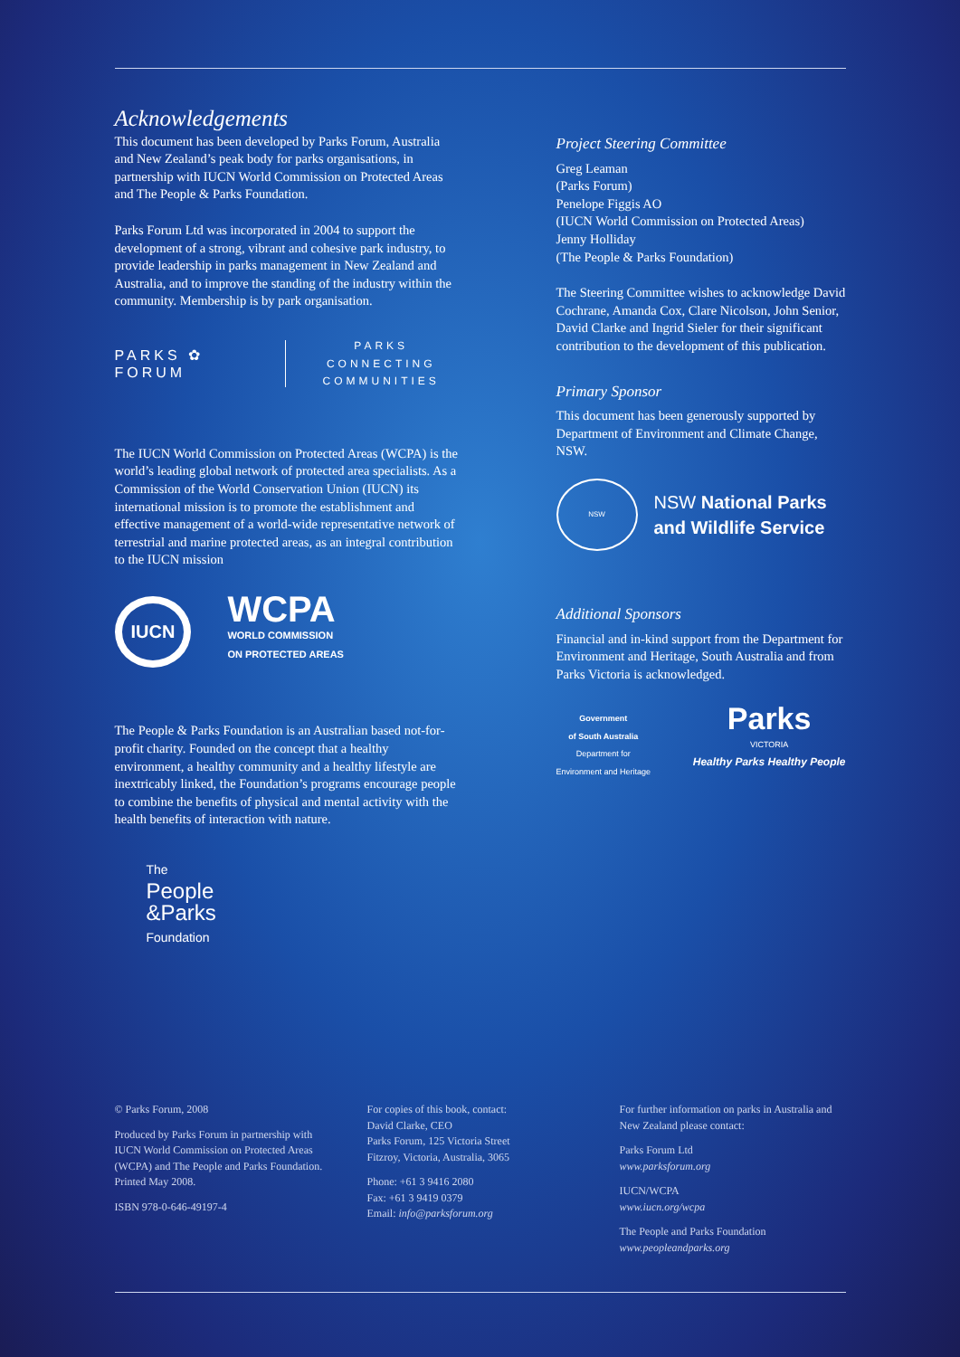Acknowledgements
This document has been developed by Parks Forum, Australia and New Zealand’s peak body for parks organisations, in partnership with IUCN World Commission on Protected Areas and The People & Parks Foundation.
Parks Forum Ltd was incorporated in 2004 to support the development of a strong, vibrant and cohesive park industry, to provide leadership in parks management in New Zealand and Australia, and to improve the standing of the industry within the community. Membership is by park organisation.
PARKS ✿ FORUM PARKS CONNECTING
COMMUNITIES
The IUCN World Commission on Protected Areas (WCPA) is the world’s leading global network of protected area specialists. As a Commission of the World Conservation Union (IUCN) its international mission is to promote the establishment and effective management of a world-wide representative network of terrestrial and marine protected areas, as an integral contribution to the IUCN mission
IUCN WCPA
WORLD COMMISSION
ON PROTECTED AREAS
The People & Parks Foundation is an Australian based not-for-profit charity. Founded on the concept that a healthy environment, a healthy community and a healthy lifestyle are inextricably linked, the Foundation’s programs encourage people to combine the benefits of physical and mental activity with the health benefits of interaction with nature.
The
People
&Parks
Foundation
Project Steering Committee
Greg Leaman
(Parks Forum)
Penelope Figgis AO
(IUCN World Commission on Protected Areas)
Jenny Holliday
(The People & Parks Foundation)
The Steering Committee wishes to acknowledge David Cochrane, Amanda Cox, Clare Nicolson, John Senior, David Clarke and Ingrid Sieler for their significant contribution to the development of this publication.
Primary Sponsor
This document has been generously supported by Department of Environment and Climate Change, NSW.
NSW NSW National Parks
and Wildlife Service
Additional Sponsors
Financial and in-kind support from the Department for Environment and Heritage, South Australia and from Parks Victoria is acknowledged.
Government
of South Australia
Department for
Environment and Heritage
Parks
VICTORIA
Healthy Parks Healthy People
© Parks Forum, 2008
Produced by Parks Forum in partnership with IUCN World Commission on Protected Areas (WCPA) and The People and Parks Foundation. Printed May 2008.
ISBN 978-0-646-49197-4
For copies of this book, contact:
David Clarke, CEO
Parks Forum, 125 Victoria Street
Fitzroy, Victoria, Australia, 3065
Phone: +61 3 9416 2080
Fax: +61 3 9419 0379
Email: info@parksforum.org
For further information on parks in Australia and New Zealand please contact:
Parks Forum Ltd
www.parksforum.org
IUCN/WCPA
www.iucn.org/wcpa
The People and Parks Foundation
www.peopleandparks.org